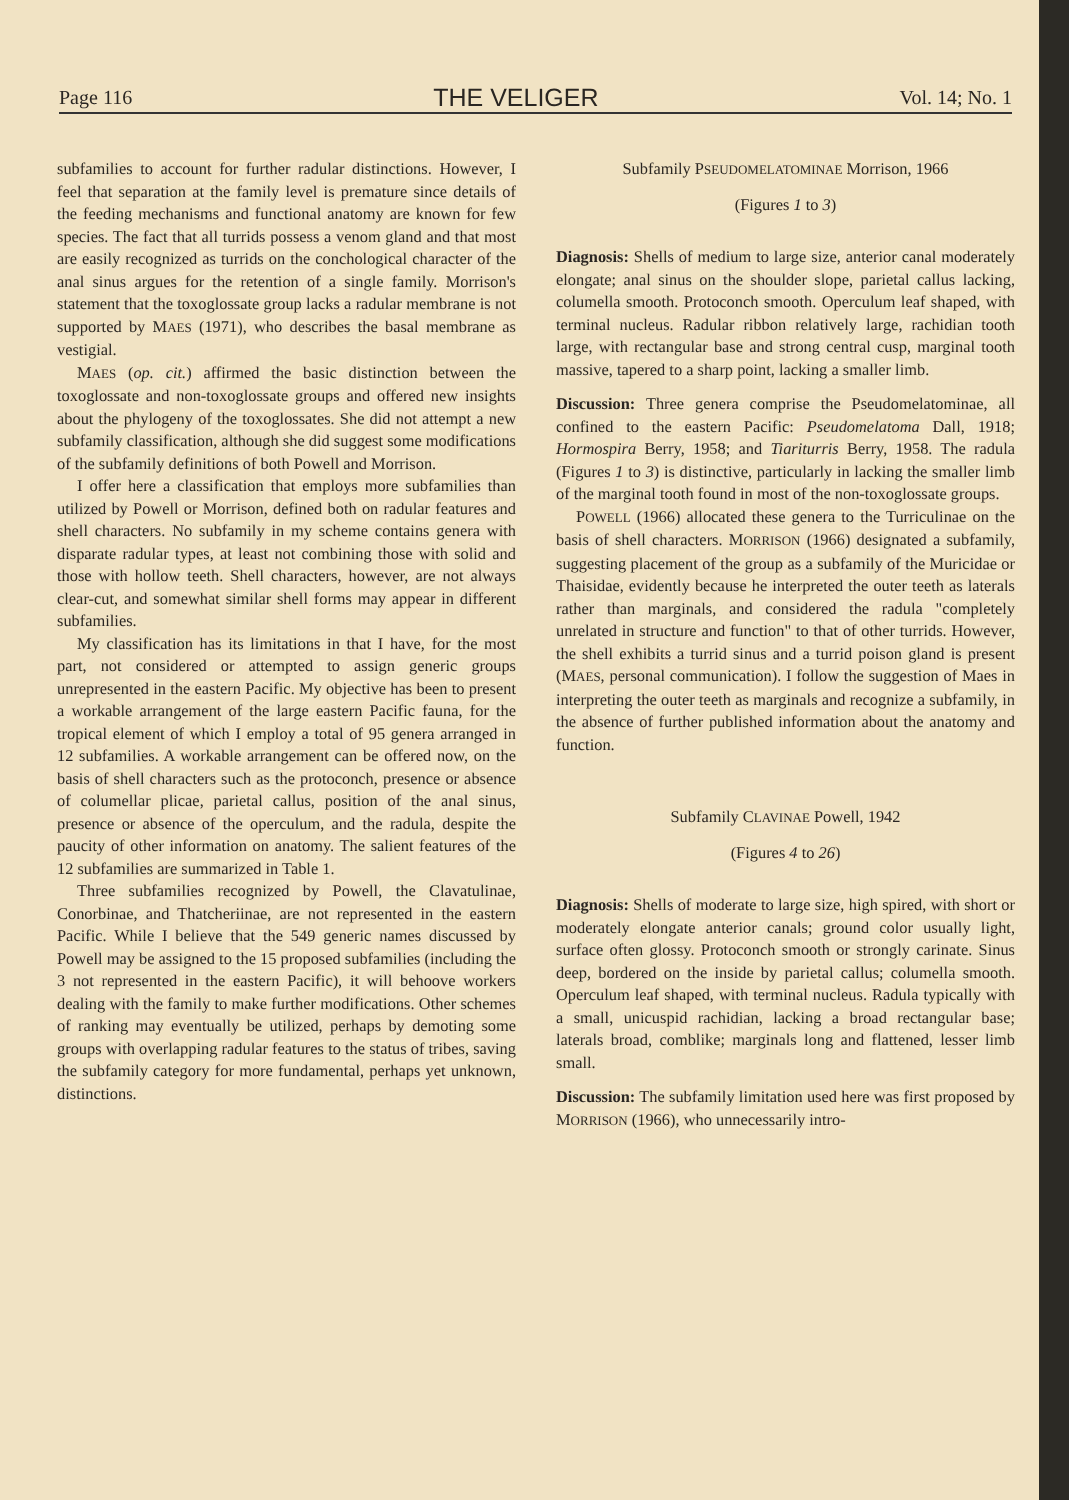Page 116 THE VELIGER Vol. 14; No. 1
subfamilies to account for further radular distinctions. However, I feel that separation at the family level is premature since details of the feeding mechanisms and functional anatomy are known for few species. The fact that all turrids possess a venom gland and that most are easily recognized as turrids on the conchological character of the anal sinus argues for the retention of a single family. Morrison's statement that the toxoglossate group lacks a radular membrane is not supported by MAES (1971), who describes the basal membrane as vestigial.
MAES (op. cit.) affirmed the basic distinction between the toxoglossate and non-toxoglossate groups and offered new insights about the phylogeny of the toxoglossates. She did not attempt a new subfamily classification, although she did suggest some modifications of the subfamily definitions of both Powell and Morrison.
I offer here a classification that employs more subfamilies than utilized by Powell or Morrison, defined both on radular features and shell characters. No subfamily in my scheme contains genera with disparate radular types, at least not combining those with solid and those with hollow teeth. Shell characters, however, are not always clear-cut, and somewhat similar shell forms may appear in different subfamilies.
My classification has its limitations in that I have, for the most part, not considered or attempted to assign generic groups unrepresented in the eastern Pacific. My objective has been to present a workable arrangement of the large eastern Pacific fauna, for the tropical element of which I employ a total of 95 genera arranged in 12 subfamilies. A workable arrangement can be offered now, on the basis of shell characters such as the protoconch, presence or absence of columellar plicae, parietal callus, position of the anal sinus, presence or absence of the operculum, and the radula, despite the paucity of other information on anatomy. The salient features of the 12 subfamilies are summarized in Table 1.
Three subfamilies recognized by Powell, the Clavatulinae, Conorbinae, and Thatcheriinae, are not represented in the eastern Pacific. While I believe that the 549 generic names discussed by Powell may be assigned to the 15 proposed subfamilies (including the 3 not represented in the eastern Pacific), it will behoove workers dealing with the family to make further modifications. Other schemes of ranking may eventually be utilized, perhaps by demoting some groups with overlapping radular features to the status of tribes, saving the subfamily category for more fundamental, perhaps yet unknown, distinctions.
Subfamily PSEUDOMELATOMINAE Morrison, 1966
(Figures 1 to 3)
Diagnosis: Shells of medium to large size, anterior canal moderately elongate; anal sinus on the shoulder slope, parietal callus lacking, columella smooth. Protoconch smooth. Operculum leaf shaped, with terminal nucleus. Radular ribbon relatively large, rachidian tooth large, with rectangular base and strong central cusp, marginal tooth massive, tapered to a sharp point, lacking a smaller limb.
Discussion: Three genera comprise the Pseudomelatominae, all confined to the eastern Pacific: Pseudomelatoma Dall, 1918; Hormospira Berry, 1958; and Tiariturris Berry, 1958. The radula (Figures 1 to 3) is distinctive, particularly in lacking the smaller limb of the marginal tooth found in most of the non-toxoglossate groups.
POWELL (1966) allocated these genera to the Turriculinae on the basis of shell characters. MORRISON (1966) designated a subfamily, suggesting placement of the group as a subfamily of the Muricidae or Thaisidae, evidently because he interpreted the outer teeth as laterals rather than marginals, and considered the radula "completely unrelated in structure and function" to that of other turrids. However, the shell exhibits a turrid sinus and a turrid poison gland is present (MAES, personal communication). I follow the suggestion of Maes in interpreting the outer teeth as marginals and recognize a subfamily, in the absence of further published information about the anatomy and function.
Subfamily CLAVINAE Powell, 1942
(Figures 4 to 26)
Diagnosis: Shells of moderate to large size, high spired, with short or moderately elongate anterior canals; ground color usually light, surface often glossy. Protoconch smooth or strongly carinate. Sinus deep, bordered on the inside by parietal callus; columella smooth. Operculum leaf shaped, with terminal nucleus. Radula typically with a small, unicuspid rachidian, lacking a broad rectangular base; laterals broad, comblike; marginals long and flattened, lesser limb small.
Discussion: The subfamily limitation used here was first proposed by MORRISON (1966), who unnecessarily intro-